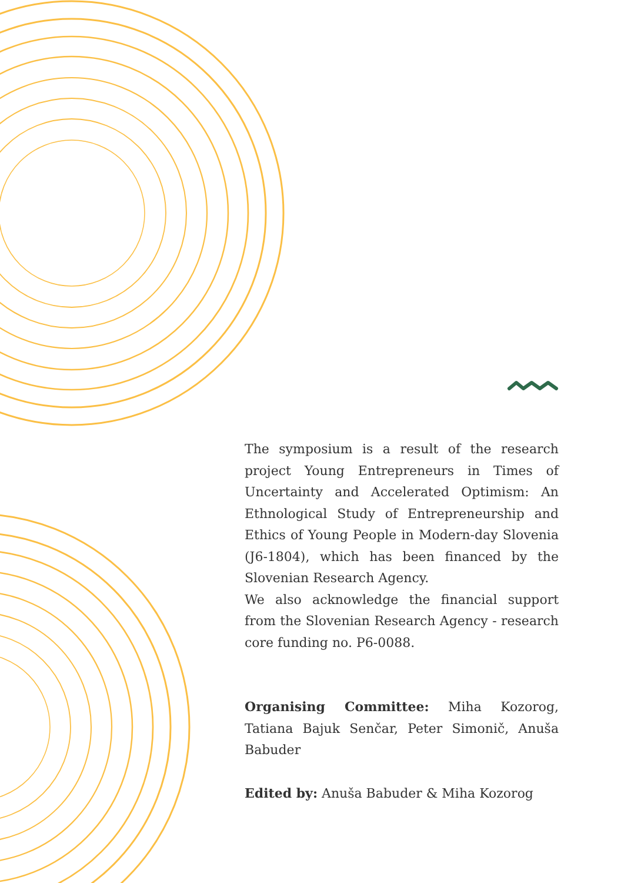The symposium is a result of the research project Young Entrepreneurs in Times of Uncertainty and Accelerated Optimism: An Ethnological Study of Entrepreneurship and Ethics of Young People in Modern-day Slovenia (J6-1804), which has been financed by the Slovenian Research Agency.
We also acknowledge the financial support from the Slovenian Research Agency - research core funding no. P6-0088.
Organising Committee: Miha Kozorog, Tatiana Bajuk Senčar, Peter Simonič, Anuša Babuder
Edited by: Anuša Babuder & Miha Kozorog